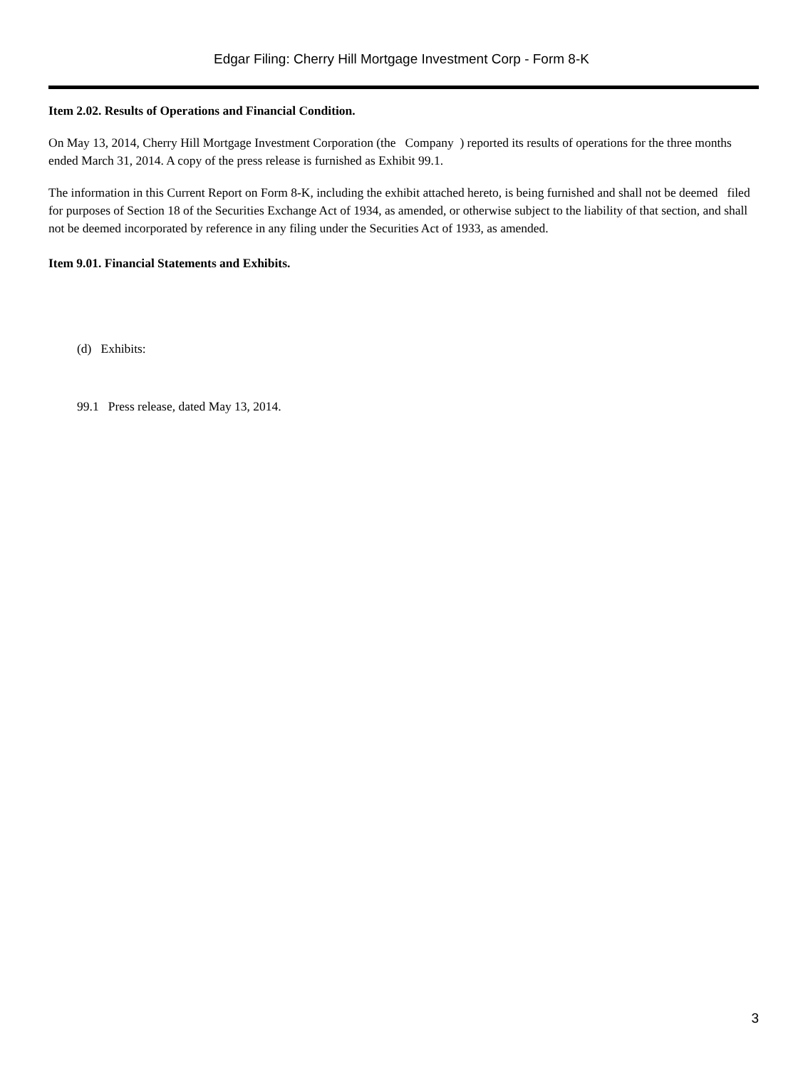Edgar Filing: Cherry Hill Mortgage Investment Corp - Form 8-K
Item 2.02. Results of Operations and Financial Condition.
On May 13, 2014, Cherry Hill Mortgage Investment Corporation (the Company ) reported its results of operations for the three months ended March 31, 2014. A copy of the press release is furnished as Exhibit 99.1.
The information in this Current Report on Form 8-K, including the exhibit attached hereto, is being furnished and shall not be deemed filed for purposes of Section 18 of the Securities Exchange Act of 1934, as amended, or otherwise subject to the liability of that section, and shall not be deemed incorporated by reference in any filing under the Securities Act of 1933, as amended.
Item 9.01. Financial Statements and Exhibits.
(d) Exhibits:
99.1 Press release, dated May 13, 2014.
3